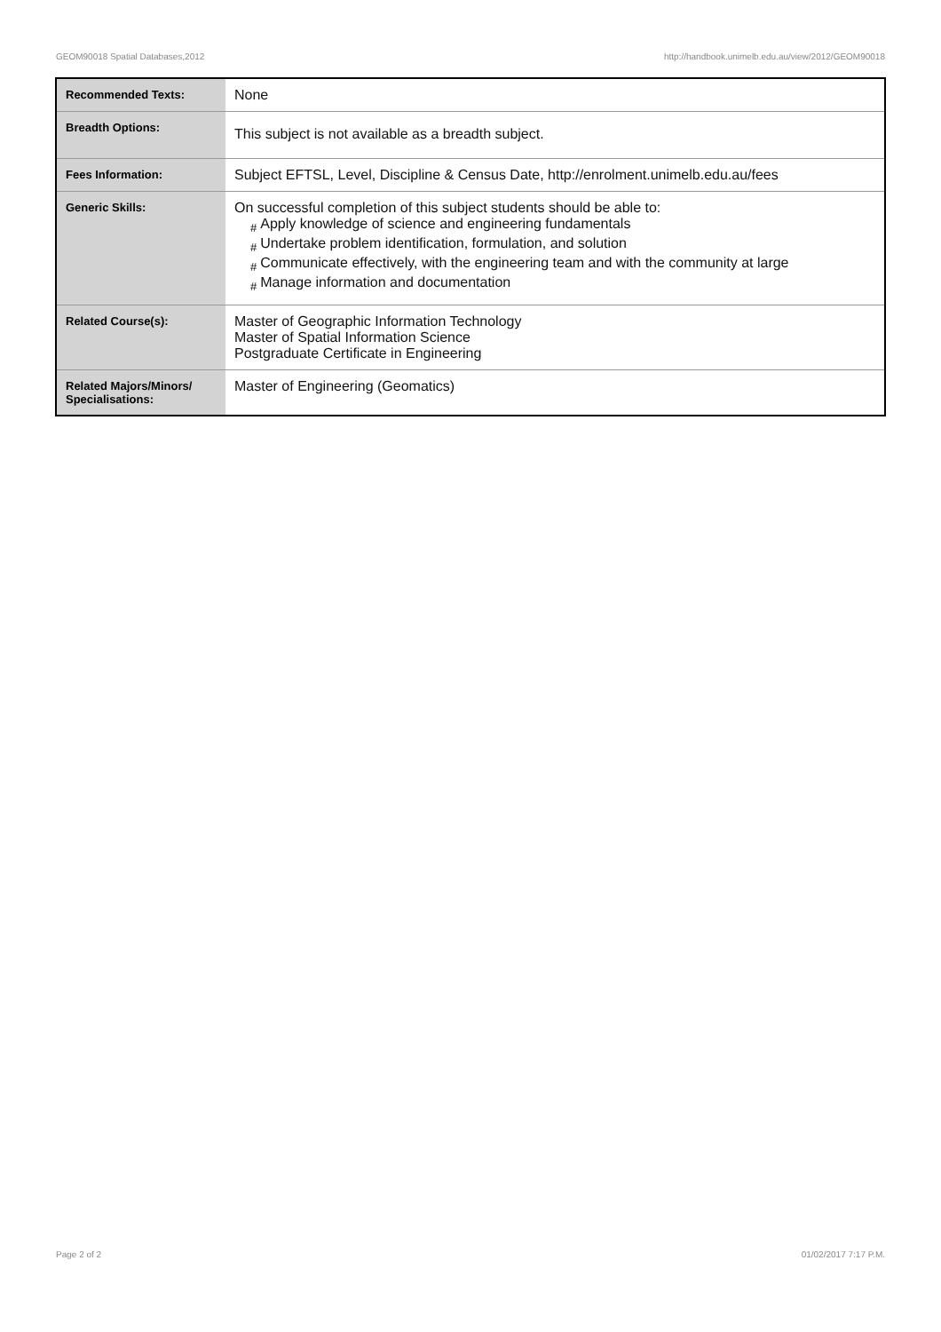GEOM90018 Spatial Databases,2012 http://handbook.unimelb.edu.au/view/2012/GEOM90018
| Recommended Texts: | None |
| Breadth Options: | This subject is not available as a breadth subject. |
| Fees Information: | Subject EFTSL, Level, Discipline & Census Date, http://enrolment.unimelb.edu.au/fees |
| Generic Skills: | On successful completion of this subject students should be able to: # Apply knowledge of science and engineering fundamentals # Undertake problem identification, formulation, and solution # Communicate effectively, with the engineering team and with the community at large # Manage information and documentation |
| Related Course(s): | Master of Geographic Information Technology Master of Spatial Information Science Postgraduate Certificate in Engineering |
| Related Majors/Minors/ Specialisations: | Master of Engineering (Geomatics) |
Page 2 of 2 01/02/2017 7:17 P.M.